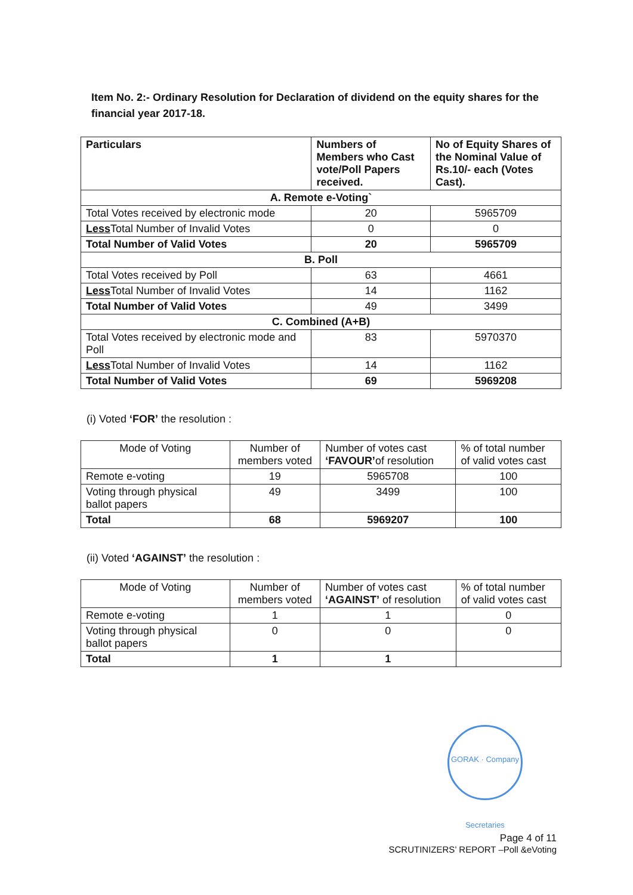Item No. 2:- Ordinary Resolution for Declaration of dividend on the equity shares for the financial year 2017-18.
| Particulars | Numbers of Members who Cast vote/Poll Papers received. | No of Equity Shares of the Nominal Value of Rs.10/- each (Votes Cast). |
| --- | --- | --- |
| A. Remote e-Voting` | | |
| Total Votes received by electronic mode | 20 | 5965709 |
| Less Total Number of Invalid Votes | 0 | 0 |
| Total Number of Valid Votes | 20 | 5965709 |
| B. Poll | | |
| Total Votes received by Poll | 63 | 4661 |
| Less Total Number of Invalid Votes | 14 | 1162 |
| Total Number of Valid Votes | 49 | 3499 |
| C. Combined (A+B) | | |
| Total Votes received by electronic mode and Poll | 83 | 5970370 |
| Less Total Number of Invalid Votes | 14 | 1162 |
| Total Number of Valid Votes | 69 | 5969208 |
(i) Voted ‘FOR’ the resolution :
| Mode of Voting | Number of members voted | Number of votes cast ‘FAVOUR’ of resolution | % of total number of valid votes cast |
| --- | --- | --- | --- |
| Remote e-voting | 19 | 5965708 | 100 |
| Voting through physical ballot papers | 49 | 3499 | 100 |
| Total | 68 | 5969207 | 100 |
(ii) Voted ‘AGAINST’ the resolution :
| Mode of Voting | Number of members voted | Number of votes cast ‘AGAINST’ of resolution | % of total number of valid votes cast |
| --- | --- | --- | --- |
| Remote e-voting | 1 | 1 | 0 |
| Voting through physical ballot papers | 0 | 0 | 0 |
| Total | 1 | 1 | |
GORAK · Company Secretaries
Page 4 of 11
SCRUTINIZERS’ REPORT –Poll &eVoting